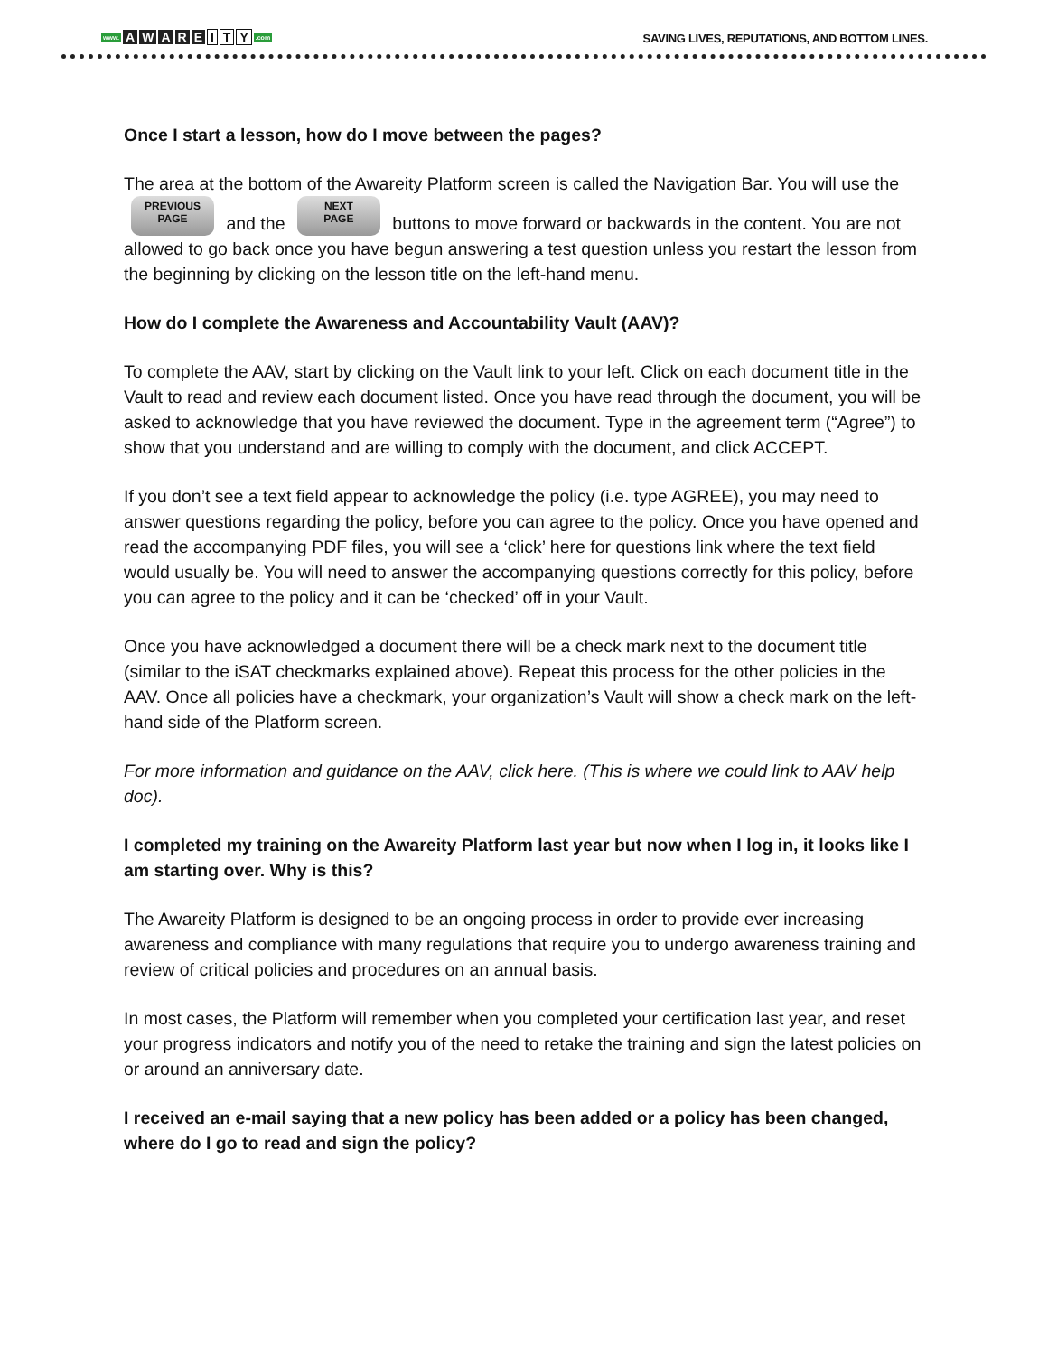www. AWARE I T Y.com
SAVING LIVES, REPUTATIONS, AND BOTTOM LINES.
Once I start a lesson, how do I move between the pages?
The area at the bottom of the Awareity Platform screen is called the Navigation Bar. You will use the PREVIOUS
PAGE and the NEXT
PAGE buttons to move forward or backwards in the content. You are not allowed to go back once you have begun answering a test question unless you restart the lesson from the beginning by clicking on the lesson title on the left-hand menu.
How do I complete the Awareness and Accountability Vault (AAV)?
To complete the AAV, start by clicking on the Vault link to your left. Click on each document title in the Vault to read and review each document listed. Once you have read through the document, you will be asked to acknowledge that you have reviewed the document. Type in the agreement term (“Agree”) to show that you understand and are willing to comply with the document, and click ACCEPT.
If you don’t see a text field appear to acknowledge the policy (i.e. type AGREE), you may need to answer questions regarding the policy, before you can agree to the policy. Once you have opened and read the accompanying PDF files, you will see a ‘click’ here for questions link where the text field would usually be. You will need to answer the accompanying questions correctly for this policy, before you can agree to the policy and it can be ‘checked’ off in your Vault.
Once you have acknowledged a document there will be a check mark next to the document title (similar to the iSAT checkmarks explained above). Repeat this process for the other policies in the AAV. Once all policies have a checkmark, your organization’s Vault will show a check mark on the left-hand side of the Platform screen.
For more information and guidance on the AAV, click here. (This is where we could link to AAV help doc).
I completed my training on the Awareity Platform last year but now when I log in, it looks like I am starting over. Why is this?
The Awareity Platform is designed to be an ongoing process in order to provide ever increasing awareness and compliance with many regulations that require you to undergo awareness training and review of critical policies and procedures on an annual basis.
In most cases, the Platform will remember when you completed your certification last year, and reset your progress indicators and notify you of the need to retake the training and sign the latest policies on or around an anniversary date.
I received an e-mail saying that a new policy has been added or a policy has been changed, where do I go to read and sign the policy?